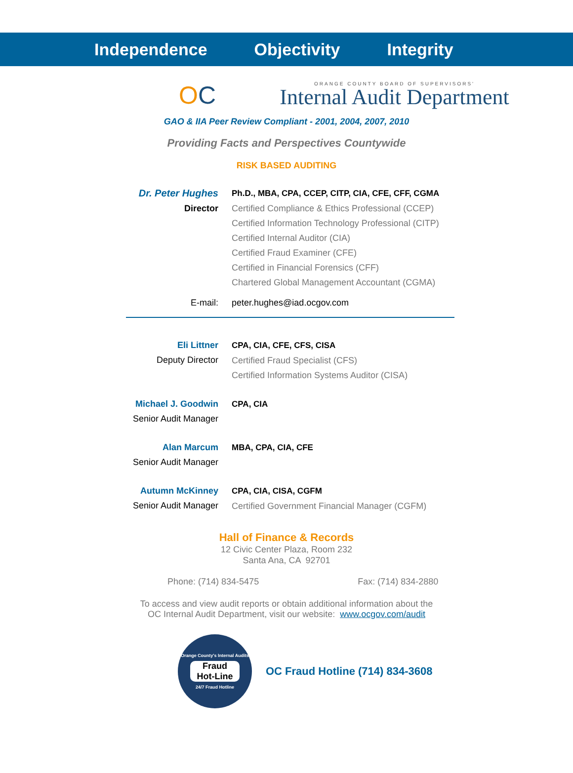Independence Objectivity Integrity
OC ORANGE COUNTY BOARD OF SUPERVISORS'
Internal Audit Department
GAO & IIA Peer Review Compliant - 2001, 2004, 2007, 2010
Providing Facts and Perspectives Countywide
RISK BASED AUDITING
Dr. Peter Hughes
Director
Ph.D., MBA, CPA, CCEP, CITP, CIA, CFE, CFF, CGMA
Certified Compliance & Ethics Professional (CCEP)
Certified Information Technology Professional (CITP)
Certified Internal Auditor (CIA)
Certified Fraud Examiner (CFE)
Certified in Financial Forensics (CFF)
Chartered Global Management Accountant (CGMA)
E-mail: peter.hughes@iad.ocgov.com
Eli Littner
Deputy Director
CPA, CIA, CFE, CFS, CISA
Certified Fraud Specialist (CFS)
Certified Information Systems Auditor (CISA)
Michael J. Goodwin
Senior Audit Manager
CPA, CIA
Alan Marcum
Senior Audit Manager
MBA, CPA, CIA, CFE
Autumn McKinney
Senior Audit Manager
CPA, CIA, CISA, CGFM
Certified Government Financial Manager (CGFM)
Hall of Finance & Records
12 Civic Center Plaza, Room 232
Santa Ana, CA 92701
Phone: (714) 834-5475 Fax: (714) 834-2880
To access and view audit reports or obtain additional information about the
OC Internal Audit Department, visit our website: www.ocgov.com/audit
Orange County's Internal Audits
Fraud
Hot-Line
24/7 Fraud Hotline
OC Fraud Hotline (714) 834-3608